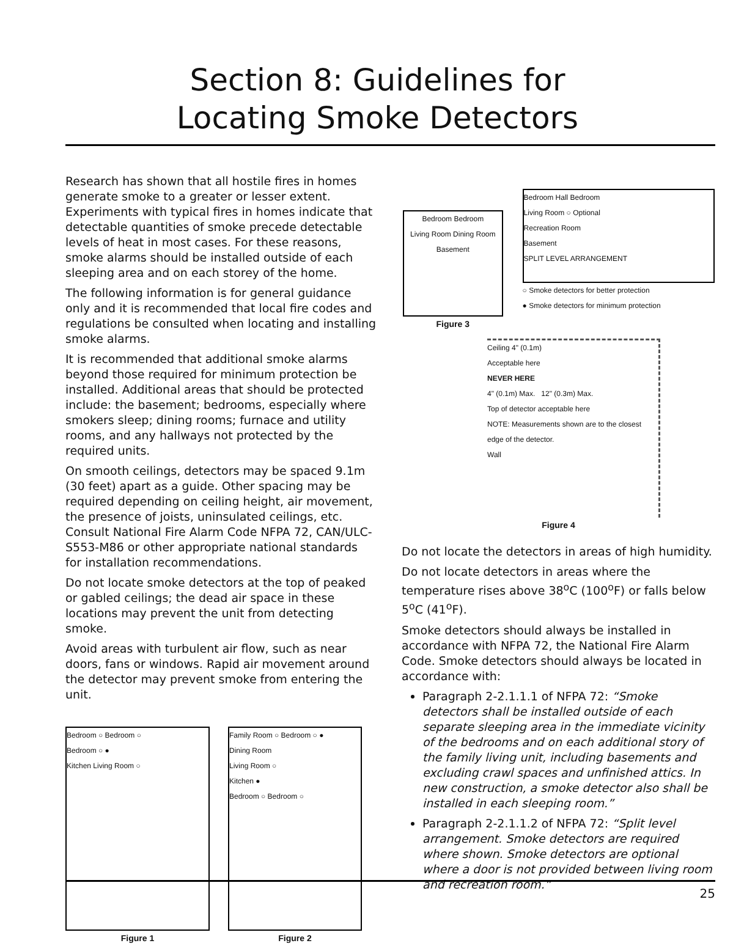Section 8: Guidelines for
Locating Smoke Detectors
Research has shown that all hostile fires in homes generate smoke to a greater or lesser extent. Experiments with typical fires in homes indicate that detectable quantities of smoke precede detectable levels of heat in most cases. For these reasons, smoke alarms should be installed outside of each sleeping area and on each storey of the home.
The following information is for general guidance only and it is recommended that local fire codes and regulations be consulted when locating and installing smoke alarms.
It is recommended that additional smoke alarms beyond those required for minimum protection be installed. Additional areas that should be protected include: the basement; bedrooms, especially where smokers sleep; dining rooms; furnace and utility rooms, and any hallways not protected by the required units.
On smooth ceilings, detectors may be spaced 9.1m (30 feet) apart as a guide. Other spacing may be required depending on ceiling height, air movement, the presence of joists, uninsulated ceilings, etc. Consult National Fire Alarm Code NFPA 72, CAN/ULC-S553-M86 or other appropriate national standards for installation recommendations.
Do not locate smoke detectors at the top of peaked or gabled ceilings; the dead air space in these locations may prevent the unit from detecting smoke.
Avoid areas with turbulent air flow, such as near doors, fans or windows. Rapid air movement around the detector may prevent smoke from entering the unit.
Bedroom ○ Bedroom ○
Bedroom ○ ●
Kitchen Living Room ○
Figure 1
Family Room ○ Bedroom ○ ●
Dining Room
Living Room ○
Kitchen ●
Bedroom ○ Bedroom ○
Figure 2
Bedroom Bedroom
Living Room Dining Room
Basement
Figure 3
Bedroom Hall Bedroom
Living Room ○ Optional
Recreation Room
Basement
SPLIT LEVEL ARRANGEMENT
○ Smoke detectors for better protection
● Smoke detectors for minimum protection
Ceiling 4" (0.1m)
Acceptable here
NEVER HERE
4" (0.1m) Max. 12" (0.3m) Max.
Top of detector acceptable here
NOTE: Measurements shown are to the closest edge of the detector.
Wall
Figure 4
Do not locate the detectors in areas of high humidity.
Do not locate detectors in areas where the temperature rises above 38<sup>o</sup>C (100<sup>o</sup>F) or falls below 5<sup>o</sup>C (41<sup>o</sup>F).
Smoke detectors should always be installed in accordance with NFPA 72, the National Fire Alarm Code. Smoke detectors should always be located in accordance with:
Paragraph 2-2.1.1.1 of NFPA 72: “Smoke detectors shall be installed outside of each separate sleeping area in the immediate vicinity of the bedrooms and on each additional story of the family living unit, including basements and excluding crawl spaces and unfinished attics. In new construction, a smoke detector also shall be installed in each sleeping room.”
Paragraph 2-2.1.1.2 of NFPA 72: “Split level arrangement. Smoke detectors are required where shown. Smoke detectors are optional where a door is not provided between living room and recreation room.”
25